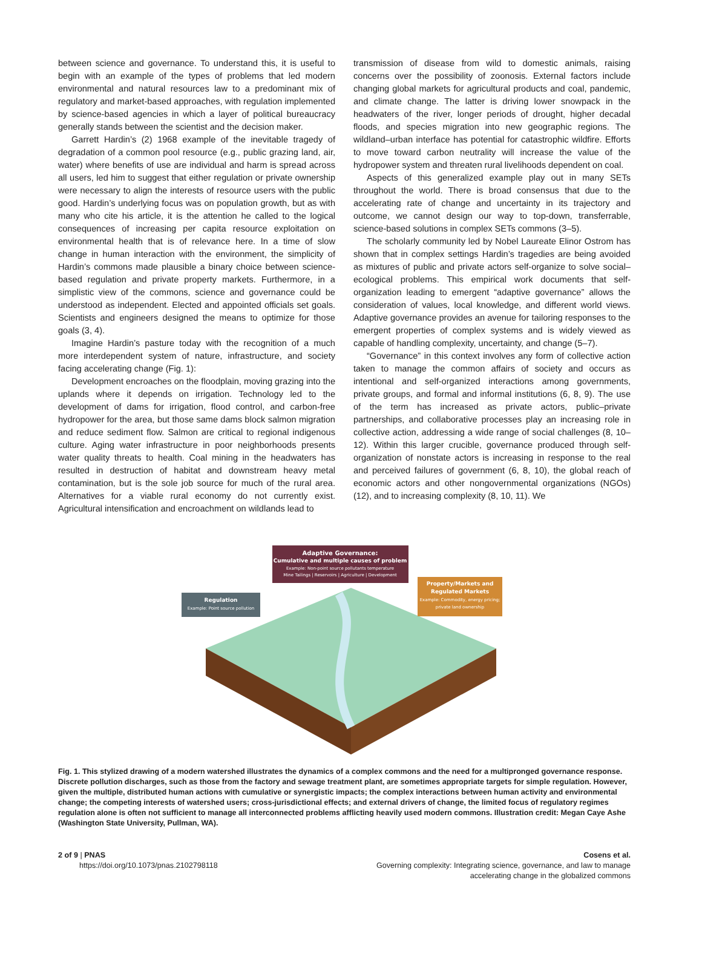between science and governance. To understand this, it is useful to begin with an example of the types of problems that led modern environmental and natural resources law to a predominant mix of regulatory and market-based approaches, with regulation implemented by science-based agencies in which a layer of political bureaucracy generally stands between the scientist and the decision maker.
Garrett Hardin’s (2) 1968 example of the inevitable tragedy of degradation of a common pool resource (e.g., public grazing land, air, water) where benefits of use are individual and harm is spread across all users, led him to suggest that either regulation or private ownership were necessary to align the interests of resource users with the public good. Hardin’s underlying focus was on population growth, but as with many who cite his article, it is the attention he called to the logical consequences of increasing per capita resource exploitation on environmental health that is of relevance here. In a time of slow change in human interaction with the environment, the simplicity of Hardin’s commons made plausible a binary choice between science-based regulation and private property markets. Furthermore, in a simplistic view of the commons, science and governance could be understood as independent. Elected and appointed officials set goals. Scientists and engineers designed the means to optimize for those goals (3, 4).
Imagine Hardin’s pasture today with the recognition of a much more interdependent system of nature, infrastructure, and society facing accelerating change (Fig. 1):
Development encroaches on the floodplain, moving grazing into the uplands where it depends on irrigation. Technology led to the development of dams for irrigation, flood control, and carbon-free hydropower for the area, but those same dams block salmon migration and reduce sediment flow. Salmon are critical to regional indigenous culture. Aging water infrastructure in poor neighborhoods presents water quality threats to health. Coal mining in the headwaters has resulted in destruction of habitat and downstream heavy metal contamination, but is the sole job source for much of the rural area. Alternatives for a viable rural economy do not currently exist. Agricultural intensification and encroachment on wildlands lead to
transmission of disease from wild to domestic animals, raising concerns over the possibility of zoonosis. External factors include changing global markets for agricultural products and coal, pandemic, and climate change. The latter is driving lower snowpack in the headwaters of the river, longer periods of drought, higher decadal floods, and species migration into new geographic regions. The wildland–urban interface has potential for catastrophic wildfire. Efforts to move toward carbon neutrality will increase the value of the hydropower system and threaten rural livelihoods dependent on coal.
Aspects of this generalized example play out in many SETs throughout the world. There is broad consensus that due to the accelerating rate of change and uncertainty in its trajectory and outcome, we cannot design our way to top-down, transferrable, science-based solutions in complex SETs commons (3–5).
The scholarly community led by Nobel Laureate Elinor Ostrom has shown that in complex settings Hardin’s tragedies are being avoided as mixtures of public and private actors self-organize to solve social–ecological problems. This empirical work documents that self-organization leading to emergent “adaptive governance” allows the consideration of values, local knowledge, and different world views. Adaptive governance provides an avenue for tailoring responses to the emergent properties of complex systems and is widely viewed as capable of handling complexity, uncertainty, and change (5–7).
“Governance” in this context involves any form of collective action taken to manage the common affairs of society and occurs as intentional and self-organized interactions among governments, private groups, and formal and informal institutions (6, 8, 9). The use of the term has increased as private actors, public–private partnerships, and collaborative processes play an increasing role in collective action, addressing a wide range of social challenges (8, 10–12). Within this larger crucible, governance produced through self-organization of nonstate actors is increasing in response to the real and perceived failures of government (6, 8, 10), the global reach of economic actors and other nongovernmental organizations (NGOs) (12), and to increasing complexity (8, 10, 11). We
Adaptive Governance:
Cumulative and multiple causes of problem
Example: Non-point source pollutants temperature
Mine Tailings | Reservoirs | Agriculture | Development
Regulation
Example: Point source pollution
Property/Markets and
Regulated Markets
Example: Commodity, energy pricing;
private land ownership
Fig. 1. This stylized drawing of a modern watershed illustrates the dynamics of a complex commons and the need for a multipronged governance response. Discrete pollution discharges, such as those from the factory and sewage treatment plant, are sometimes appropriate targets for simple regulation. However, given the multiple, distributed human actions with cumulative or synergistic impacts; the complex interactions between human activity and environmental change; the competing interests of watershed users; cross-jurisdictional effects; and external drivers of change, the limited focus of regulatory regimes regulation alone is often not sufficient to manage all interconnected problems afflicting heavily used modern commons. Illustration credit: Megan Caye Ashe (Washington State University, Pullman, WA).
2 of 9 | PNAS
https://doi.org/10.1073/pnas.2102798118
Cosens et al.
Governing complexity: Integrating science, governance, and law to manage
accelerating change in the globalized commons